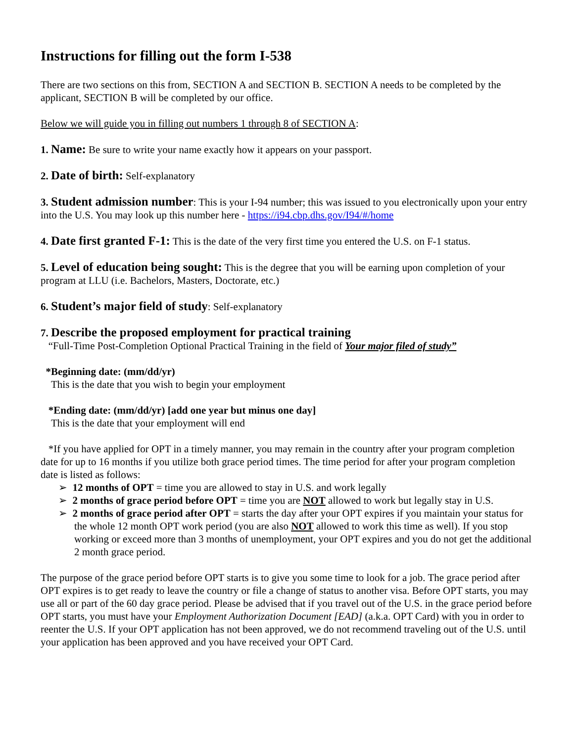Instructions for filling out the form I-538
There are two sections on this from, SECTION A and SECTION B. SECTION A needs to be completed by the applicant, SECTION B will be completed by our office.
Below we will guide you in filling out numbers 1 through 8 of SECTION A:
1. Name: Be sure to write your name exactly how it appears on your passport.
2. Date of birth: Self-explanatory
3. Student admission number: This is your I-94 number; this was issued to you electronically upon your entry into the U.S. You may look up this number here - https://i94.cbp.dhs.gov/I94/#/home
4. Date first granted F-1: This is the date of the very first time you entered the U.S. on F-1 status.
5. Level of education being sought: This is the degree that you will be earning upon completion of your program at LLU (i.e. Bachelors, Masters, Doctorate, etc.)
6. Student’s major field of study: Self-explanatory
7. Describe the proposed employment for practical training
“Full-Time Post-Completion Optional Practical Training in the field of Your major filed of study”
*Beginning date: (mm/dd/yr)
This is the date that you wish to begin your employment
*Ending date: (mm/dd/yr) [add one year but minus one day]
This is the date that your employment will end
*If you have applied for OPT in a timely manner, you may remain in the country after your program completion date for up to 16 months if you utilize both grace period times. The time period for after your program completion date is listed as follows:
➢ 12 months of OPT = time you are allowed to stay in U.S. and work legally
➢ 2 months of grace period before OPT = time you are NOT allowed to work but legally stay in U.S.
➢ 2 months of grace period after OPT = starts the day after your OPT expires if you maintain your status for the whole 12 month OPT work period (you are also NOT allowed to work this time as well). If you stop working or exceed more than 3 months of unemployment, your OPT expires and you do not get the additional 2 month grace period.
The purpose of the grace period before OPT starts is to give you some time to look for a job. The grace period after OPT expires is to get ready to leave the country or file a change of status to another visa. Before OPT starts, you may use all or part of the 60 day grace period. Please be advised that if you travel out of the U.S. in the grace period before OPT starts, you must have your Employment Authorization Document [EAD] (a.k.a. OPT Card) with you in order to reenter the U.S. If your OPT application has not been approved, we do not recommend traveling out of the U.S. until your application has been approved and you have received your OPT Card.